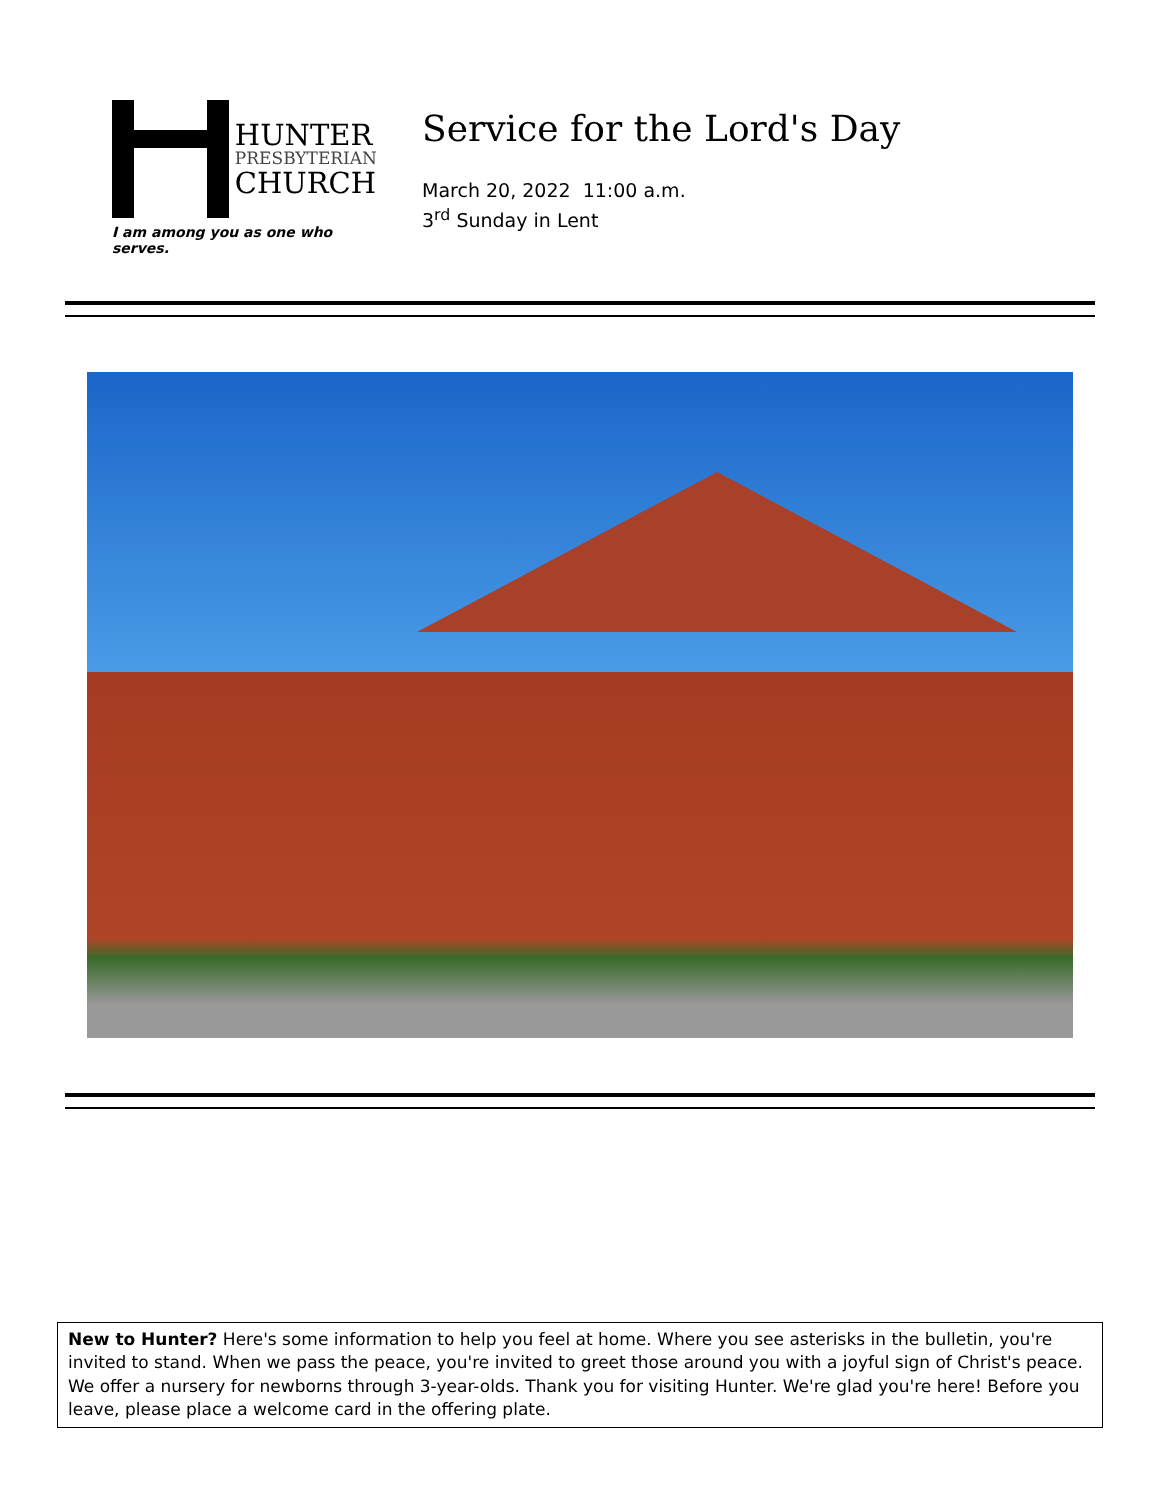HUNTER
PRESBYTERIAN
CHURCH
I am among you as one who serves.
Service for the Lord's Day
March 20, 2022 11:00 a.m.
3<sup>rd</sup> Sunday in Lent
New to Hunter? Here's some information to help you feel at home. Where you see asterisks in the bulletin, you're invited to stand. When we pass the peace, you're invited to greet those around you with a joyful sign of Christ's peace. We offer a nursery for newborns through 3-year-olds. Thank you for visiting Hunter. We're glad you're here! Before you leave, please place a welcome card in the offering plate.